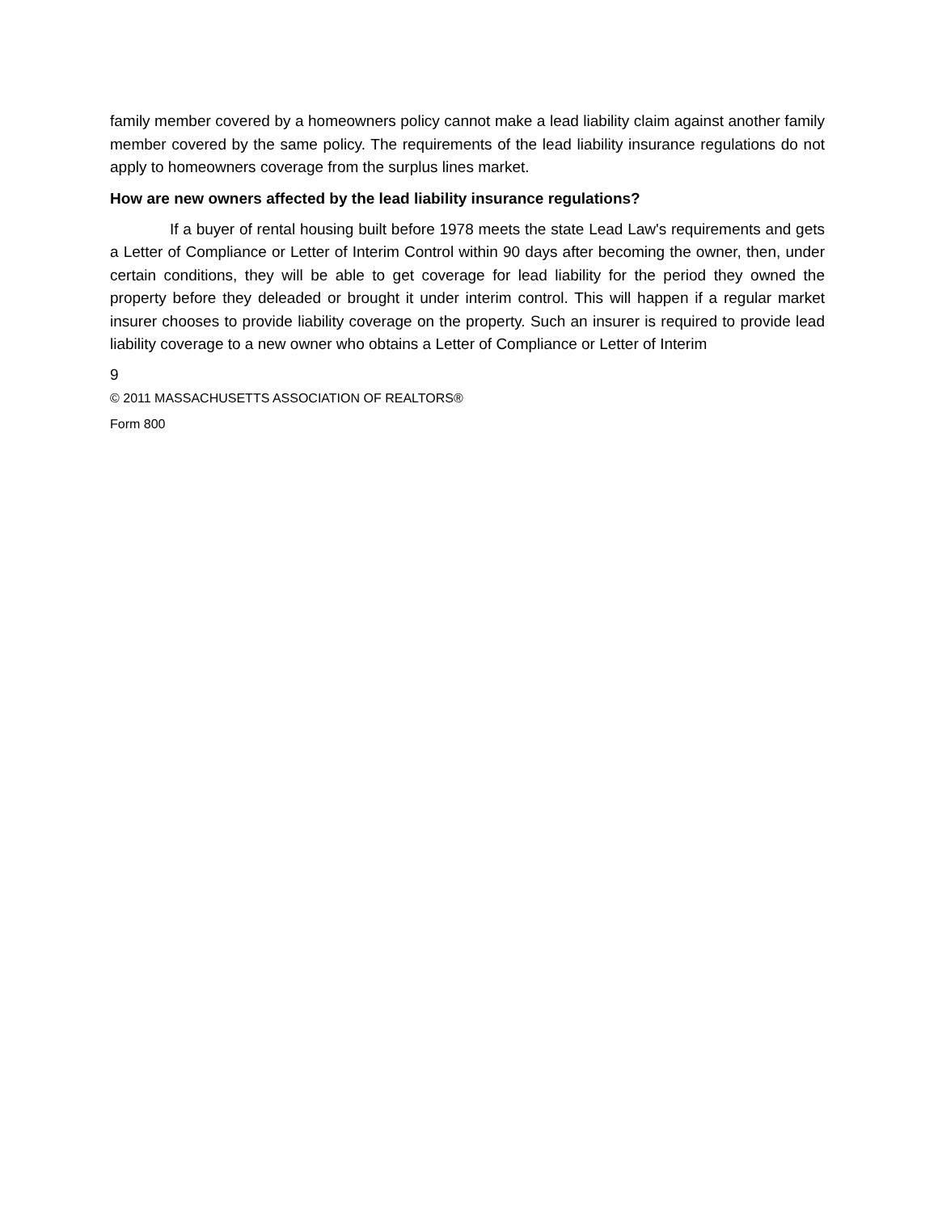family member covered by a homeowners policy cannot make a lead liability claim against another family member covered by the same policy. The requirements of the lead liability insurance regulations do not apply to homeowners coverage from the surplus lines market.
How are new owners affected by the lead liability insurance regulations?
If a buyer of rental housing built before 1978 meets the state Lead Law's requirements and gets a Letter of Compliance or Letter of Interim Control within 90 days after becoming the owner, then, under certain conditions, they will be able to get coverage for lead liability for the period they owned the property before they deleaded or brought it under interim control. This will happen if a regular market insurer chooses to provide liability coverage on the property. Such an insurer is required to provide lead liability coverage to a new owner who obtains a Letter of Compliance or Letter of Interim
9
© 2011 MASSACHUSETTS ASSOCIATION OF REALTORS®
Form 800